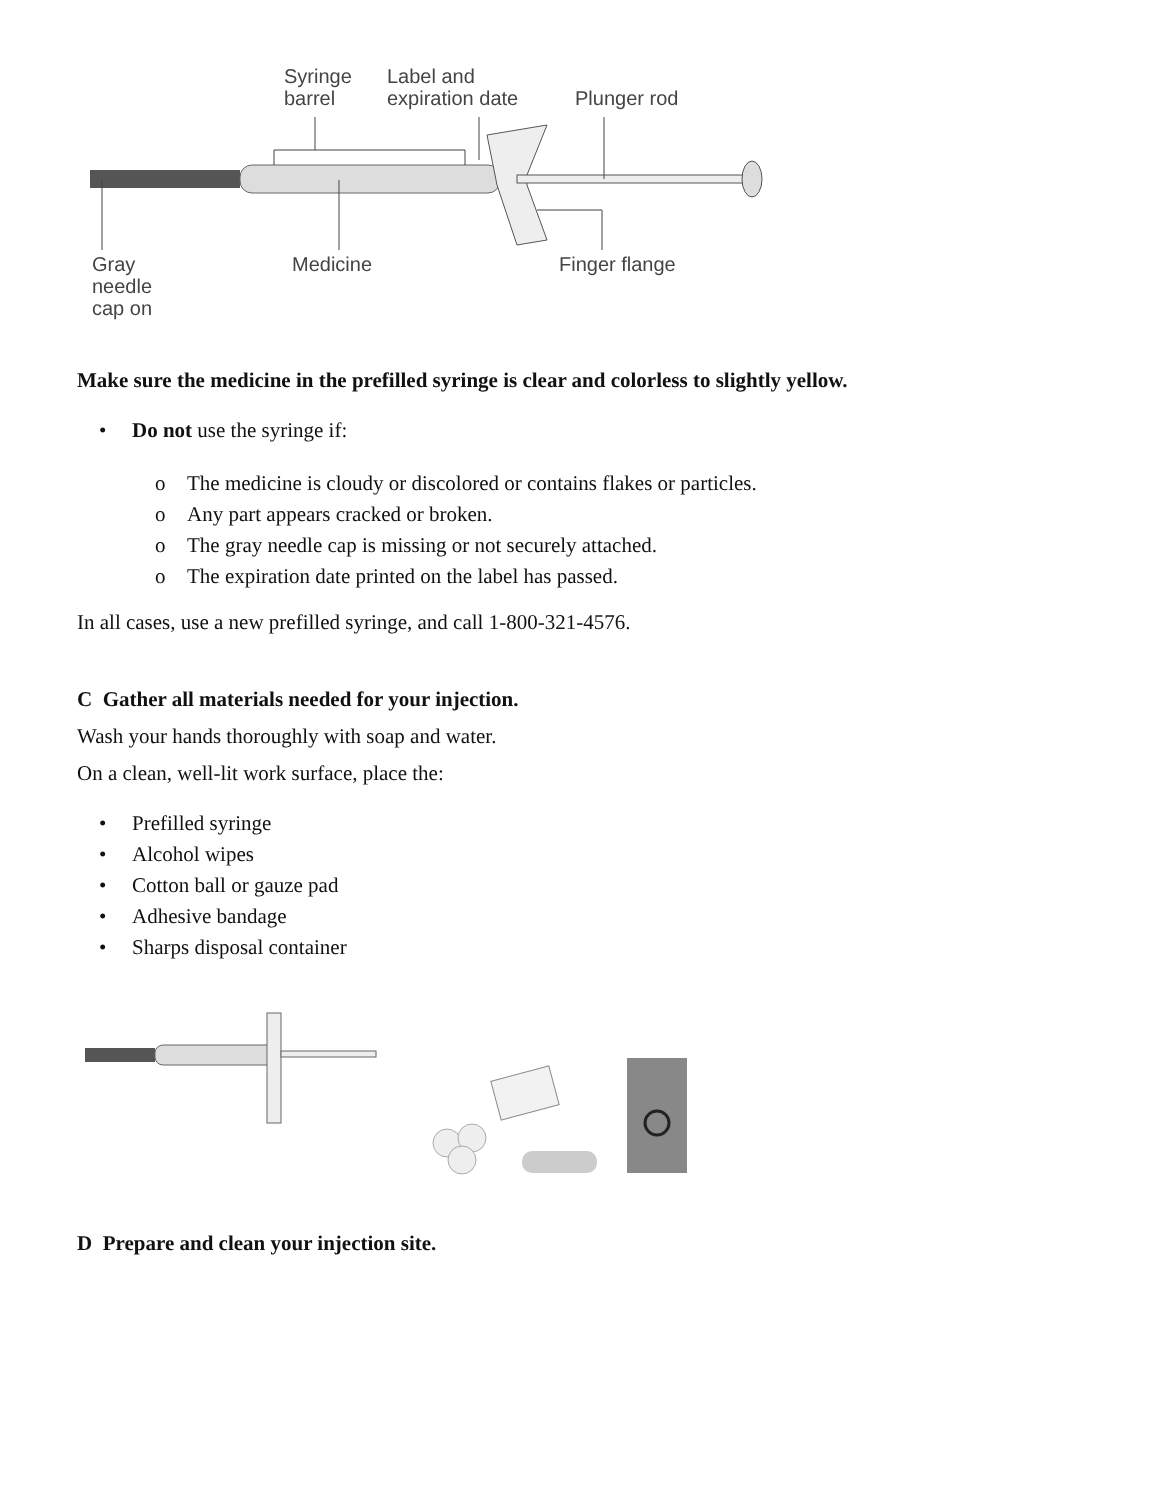Syringe
barrel
Label and
expiration date
Plunger rod
Gray
needle
cap on
Medicine Finger flange
Make sure the medicine in the prefilled syringe is clear and colorless to slightly yellow.
• Do not use the syringe if:
o The medicine is cloudy or discolored or contains flakes or particles.
o Any part appears cracked or broken.
o The gray needle cap is missing or not securely attached.
o The expiration date printed on the label has passed.
In all cases, use a new prefilled syringe, and call 1-800-321-4576.
C Gather all materials needed for your injection.
Wash your hands thoroughly with soap and water.
On a clean, well-lit work surface, place the:
• Prefilled syringe
• Alcohol wipes
• Cotton ball or gauze pad
• Adhesive bandage
• Sharps disposal container
D Prepare and clean your injection site.